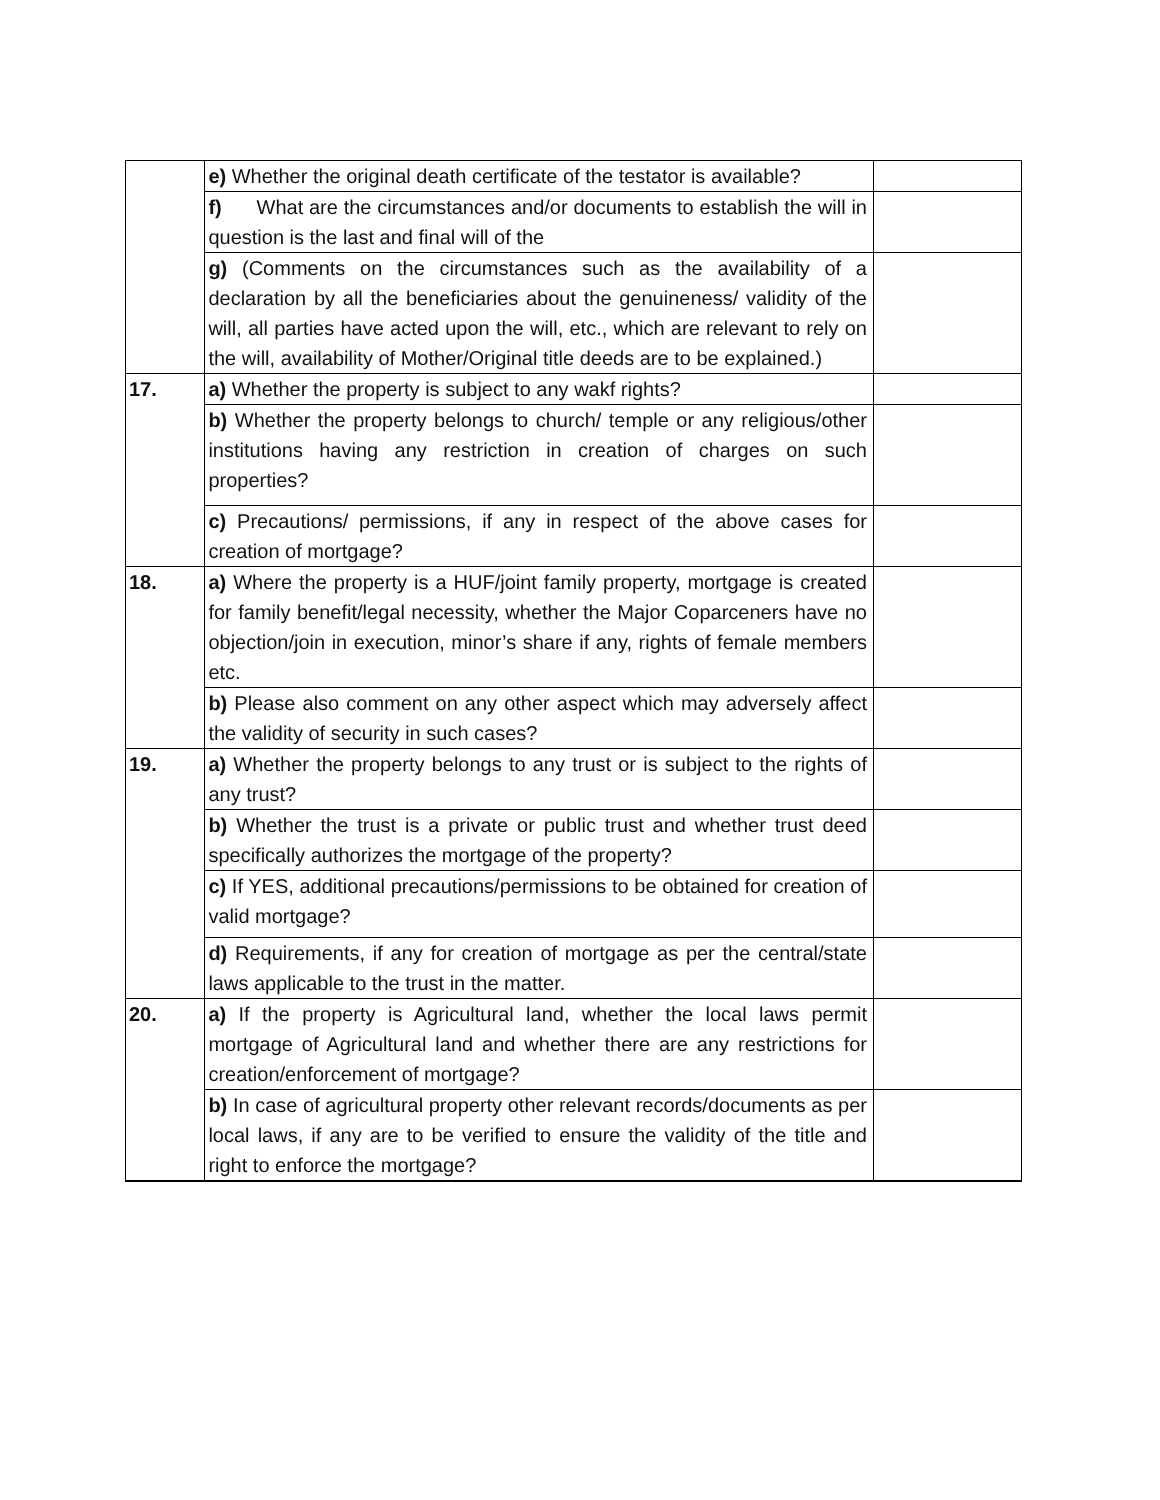| | e) Whether the original death certificate of the testator is available? | |
| | f) What are the circumstances and/or documents to establish the will in question is the last and final will of the | |
| | g) (Comments on the circumstances such as the availability of a declaration by all the beneficiaries about the genuineness/ validity of the will, all parties have acted upon the will, etc., which are relevant to rely on the will, availability of Mother/Original title deeds are to be explained.) | |
| 17. | a) Whether the property is subject to any wakf rights? | |
| | b) Whether the property belongs to church/ temple or any religious/other institutions having any restriction in creation of charges on such properties? | |
| | c) Precautions/ permissions, if any in respect of the above cases for creation of mortgage? | |
| 18. | a) Where the property is a HUF/joint family property, mortgage is created for family benefit/legal necessity, whether the Major Coparceners have no objection/join in execution, minor’s share if any, rights of female members etc. | |
| | b) Please also comment on any other aspect which may adversely affect the validity of security in such cases? | |
| 19. | a) Whether the property belongs to any trust or is subject to the rights of any trust? | |
| | b) Whether the trust is a private or public trust and whether trust deed specifically authorizes the mortgage of the property? | |
| | c) If YES, additional precautions/permissions to be obtained for creation of valid mortgage? | |
| | d) Requirements, if any for creation of mortgage as per the central/state laws applicable to the trust in the matter. | |
| 20. | a) If the property is Agricultural land, whether the local laws permit mortgage of Agricultural land and whether there are any restrictions for creation/enforcement of mortgage? | |
| | b) In case of agricultural property other relevant records/documents as per local laws, if any are to be verified to ensure the validity of the title and right to enforce the mortgage? | |